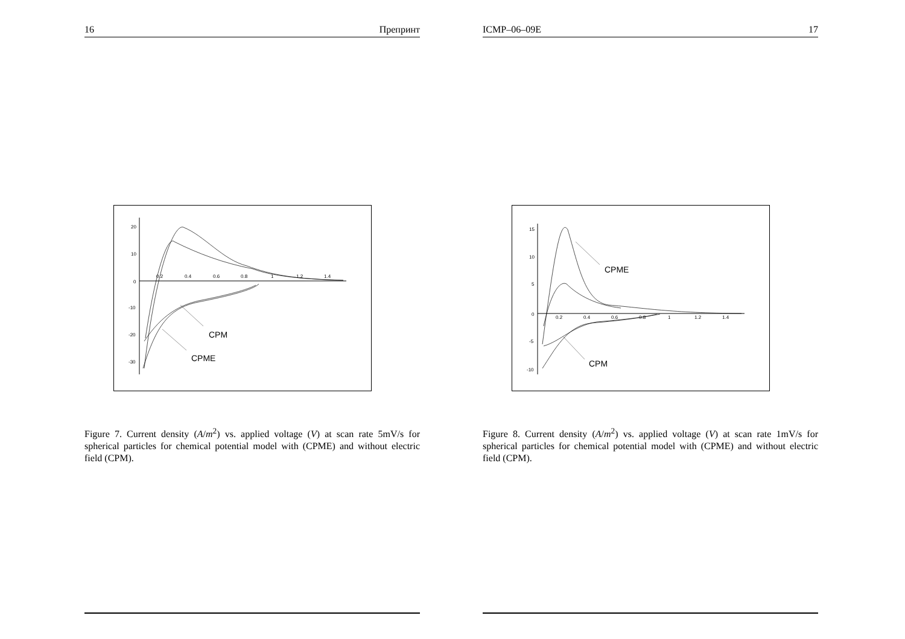16 Препринт
20
10
0
-10
-20
-30
0.2
0.4
0.6
0.8
1
1.2
1.4
CPM
CPME
Figure 7. Current density (A/m<sup>2</sup>) vs. applied voltage (V) at scan rate 5mV/s for spherical particles for chemical potential model with (CPME) and without electric field (CPM).
ICMP–06–09E 17
15
10
5
0
-5
-10
0.2
0.4
0.6
0.8
1
1.2
1.4
CPME
CPM
Figure 8. Current density (A/m<sup>2</sup>) vs. applied voltage (V) at scan rate 1mV/s for spherical particles for chemical potential model with (CPME) and without electric field (CPM).